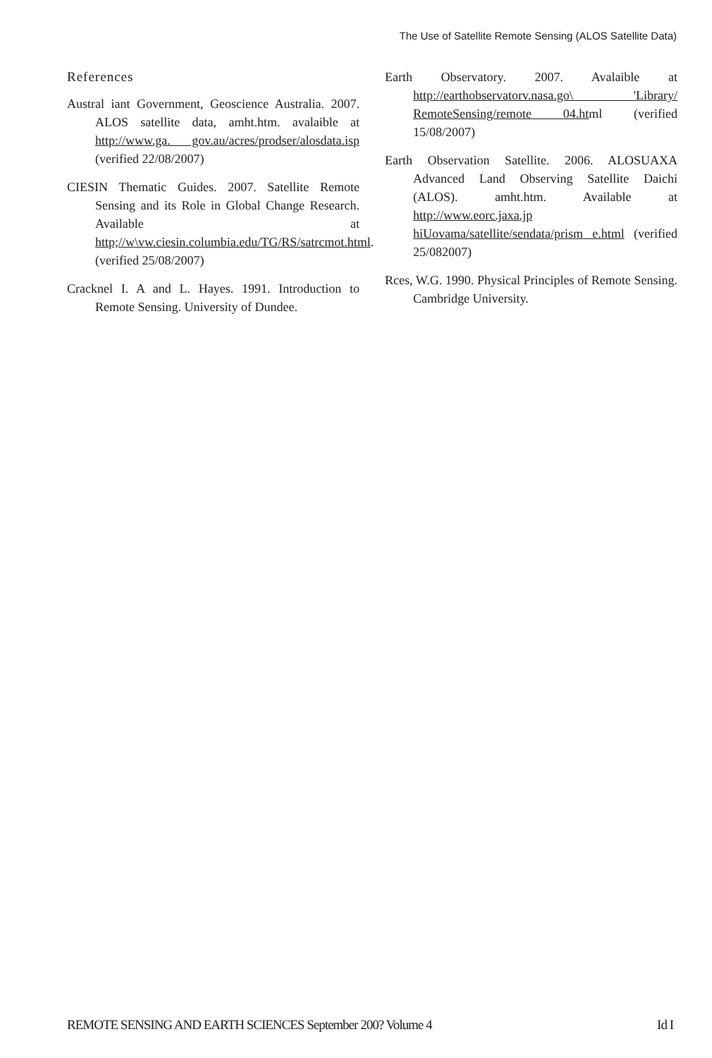The Use of Satellite Remote Sensing (ALOS Satellite Data)
References
Austral iant Government, Geoscience Australia. 2007. ALOS satellite data, amht.htm. avalaible at http://www.ga. gov.au/acres/prodser/alosdata.isp (verified 22/08/2007)
CIESIN Thematic Guides. 2007. Satellite Remote Sensing and its Role in Global Change Research. Available at http;//w\vw.ciesin.columbia.edu/TG/RS/satrcmot.html. (verified 25/08/2007)
Cracknel I. A and L. Hayes. 1991. Introduction to Remote Sensing. University of Dundee.
Earth Observatory. 2007. Avalaible at http://earthobservatorv.nasa.go\ 'Library/ RemoteSensing/remote 04.html (verified 15/08/2007)
Earth Observation Satellite. 2006. ALOSUAXA Advanced Land Observing Satellite Daichi (ALOS). amht.htm. Available at http://www.eorc.jaxa.jp hiUovama/satellite/sendata/prism e.html (verified 25/082007)
Rces, W.G. 1990. Physical Principles of Remote Sensing. Cambridge University.
REMOTE SENSING AND EARTH SCIENCES September 200? Volume 4 Id I